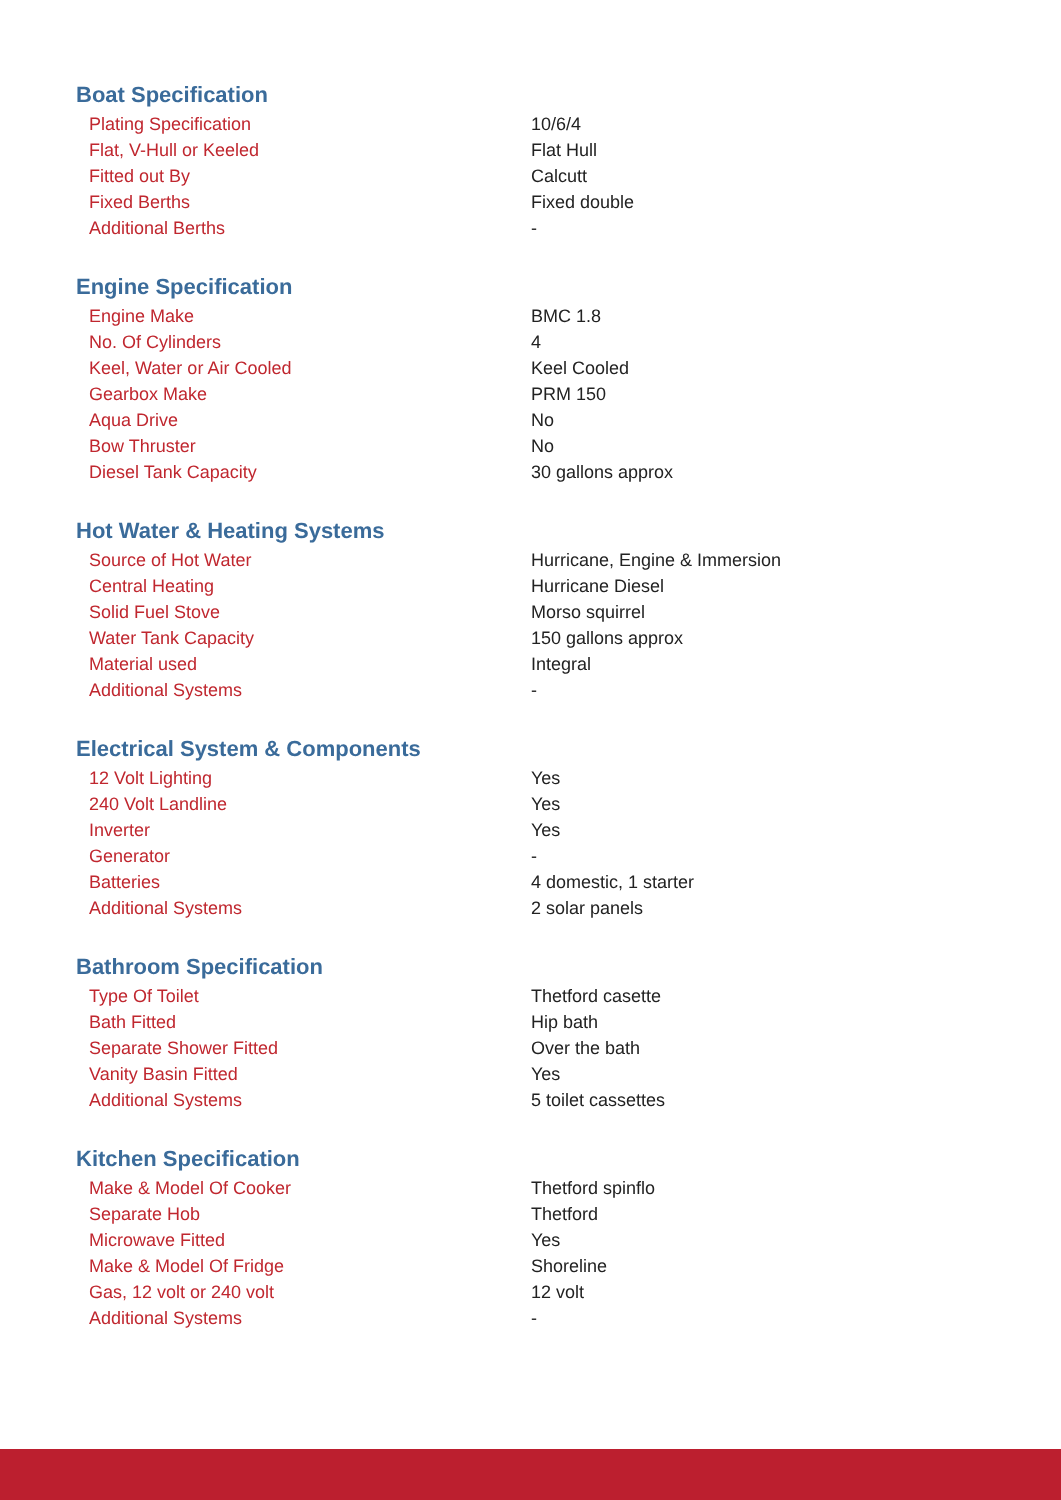Boat Specification
| Plating Specification | 10/6/4 |
| Flat, V-Hull or Keeled | Flat Hull |
| Fitted out By | Calcutt |
| Fixed Berths | Fixed double |
| Additional Berths | - |
Engine Specification
| Engine Make | BMC 1.8 |
| No. Of Cylinders | 4 |
| Keel, Water or Air Cooled | Keel Cooled |
| Gearbox Make | PRM 150 |
| Aqua Drive | No |
| Bow Thruster | No |
| Diesel Tank Capacity | 30 gallons approx |
Hot Water & Heating Systems
| Source of Hot Water | Hurricane, Engine & Immersion |
| Central Heating | Hurricane Diesel |
| Solid Fuel Stove | Morso squirrel |
| Water Tank Capacity | 150 gallons approx |
| Material used | Integral |
| Additional Systems | - |
Electrical System & Components
| 12 Volt Lighting | Yes |
| 240 Volt Landline | Yes |
| Inverter | Yes |
| Generator | - |
| Batteries | 4 domestic, 1 starter |
| Additional Systems | 2 solar panels |
Bathroom Specification
| Type Of Toilet | Thetford casette |
| Bath Fitted | Hip bath |
| Separate Shower Fitted | Over the bath |
| Vanity Basin Fitted | Yes |
| Additional Systems | 5 toilet cassettes |
Kitchen Specification
| Make & Model Of Cooker | Thetford spinflo |
| Separate Hob | Thetford |
| Microwave Fitted | Yes |
| Make & Model Of Fridge | Shoreline |
| Gas, 12 volt or 240 volt | 12 volt |
| Additional Systems | - |